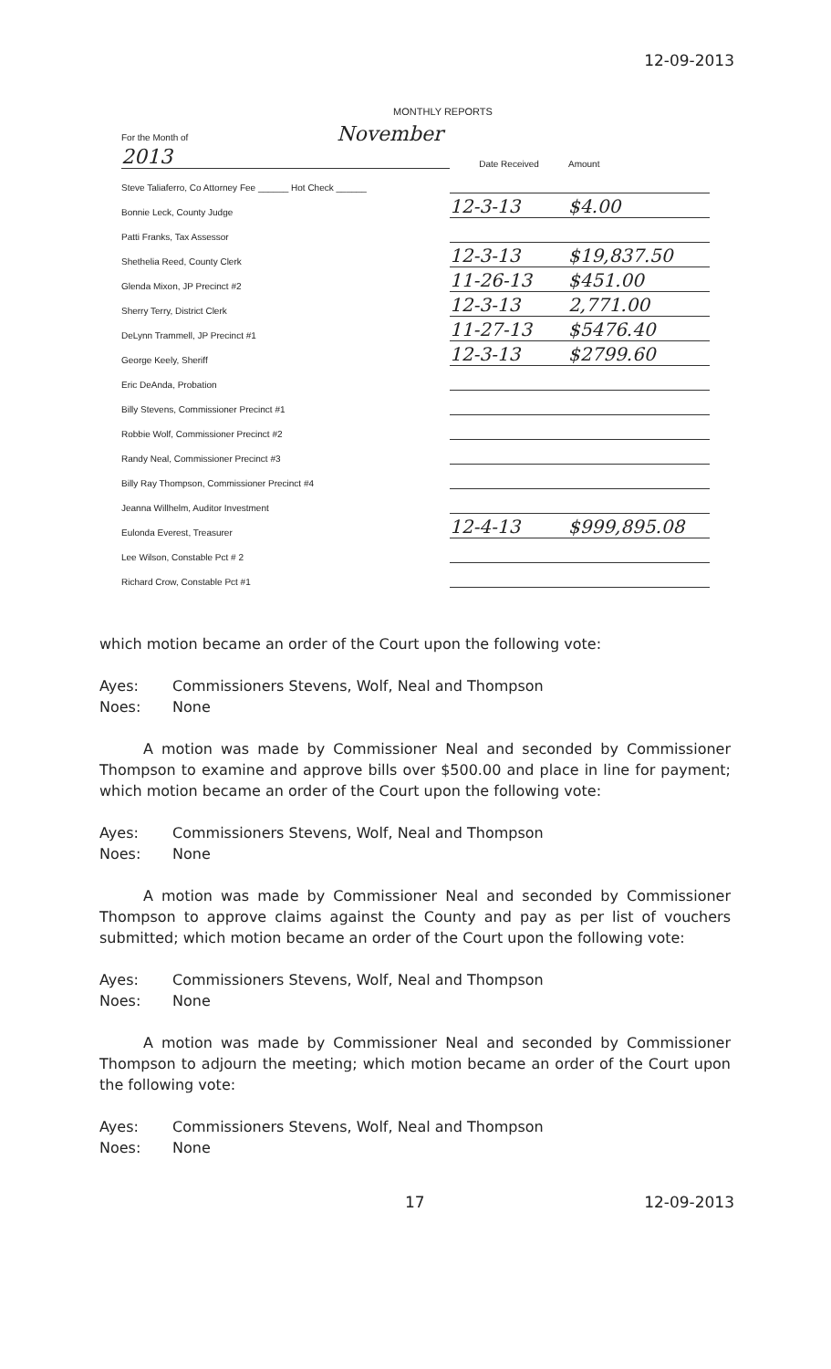12-09-2013
MONTHLY REPORTS
| For the Month of November 2013 | Date Received | Amount |
| Steve Taliaferro, Co Attorney Fee ______ Hot Check ______ | | |
| Bonnie Leck, County Judge | 12-3-13 | $4.00 |
| Patti Franks, Tax Assessor | | |
| Shethelia Reed, County Clerk | 12-3-13 | $19,837.50 |
| Glenda Mixon, JP Precinct #2 | 11-26-13 | $451.00 |
| Sherry Terry, District Clerk | 12-3-13 | 2,771.00 |
| DeLynn Trammell, JP Precinct #1 | 11-27-13 | $5476.40 |
| George Keely, Sheriff | 12-3-13 | $2799.60 |
| Eric DeAnda, Probation | | |
| Billy Stevens, Commissioner Precinct #1 | | |
| Robbie Wolf, Commissioner Precinct #2 | | |
| Randy Neal, Commissioner Precinct #3 | | |
| Billy Ray Thompson, Commissioner Precinct #4 | | |
| Jeanna Willhelm, Auditor Investment | | |
| Eulonda Everest, Treasurer | 12-4-13 | $999,895.08 |
| Lee Wilson, Constable Pct # 2 | | |
| Richard Crow, Constable Pct #1 | | |
which motion became an order of the Court upon the following vote:
Ayes: Commissioners Stevens, Wolf, Neal and Thompson
Noes: None
A motion was made by Commissioner Neal and seconded by Commissioner Thompson to examine and approve bills over $500.00 and place in line for payment; which motion became an order of the Court upon the following vote:
Ayes: Commissioners Stevens, Wolf, Neal and Thompson
Noes: None
A motion was made by Commissioner Neal and seconded by Commissioner Thompson to approve claims against the County and pay as per list of vouchers submitted; which motion became an order of the Court upon the following vote:
Ayes: Commissioners Stevens, Wolf, Neal and Thompson
Noes: None
A motion was made by Commissioner Neal and seconded by Commissioner Thompson to adjourn the meeting; which motion became an order of the Court upon the following vote:
Ayes: Commissioners Stevens, Wolf, Neal and Thompson
Noes: None
17 12-09-2013